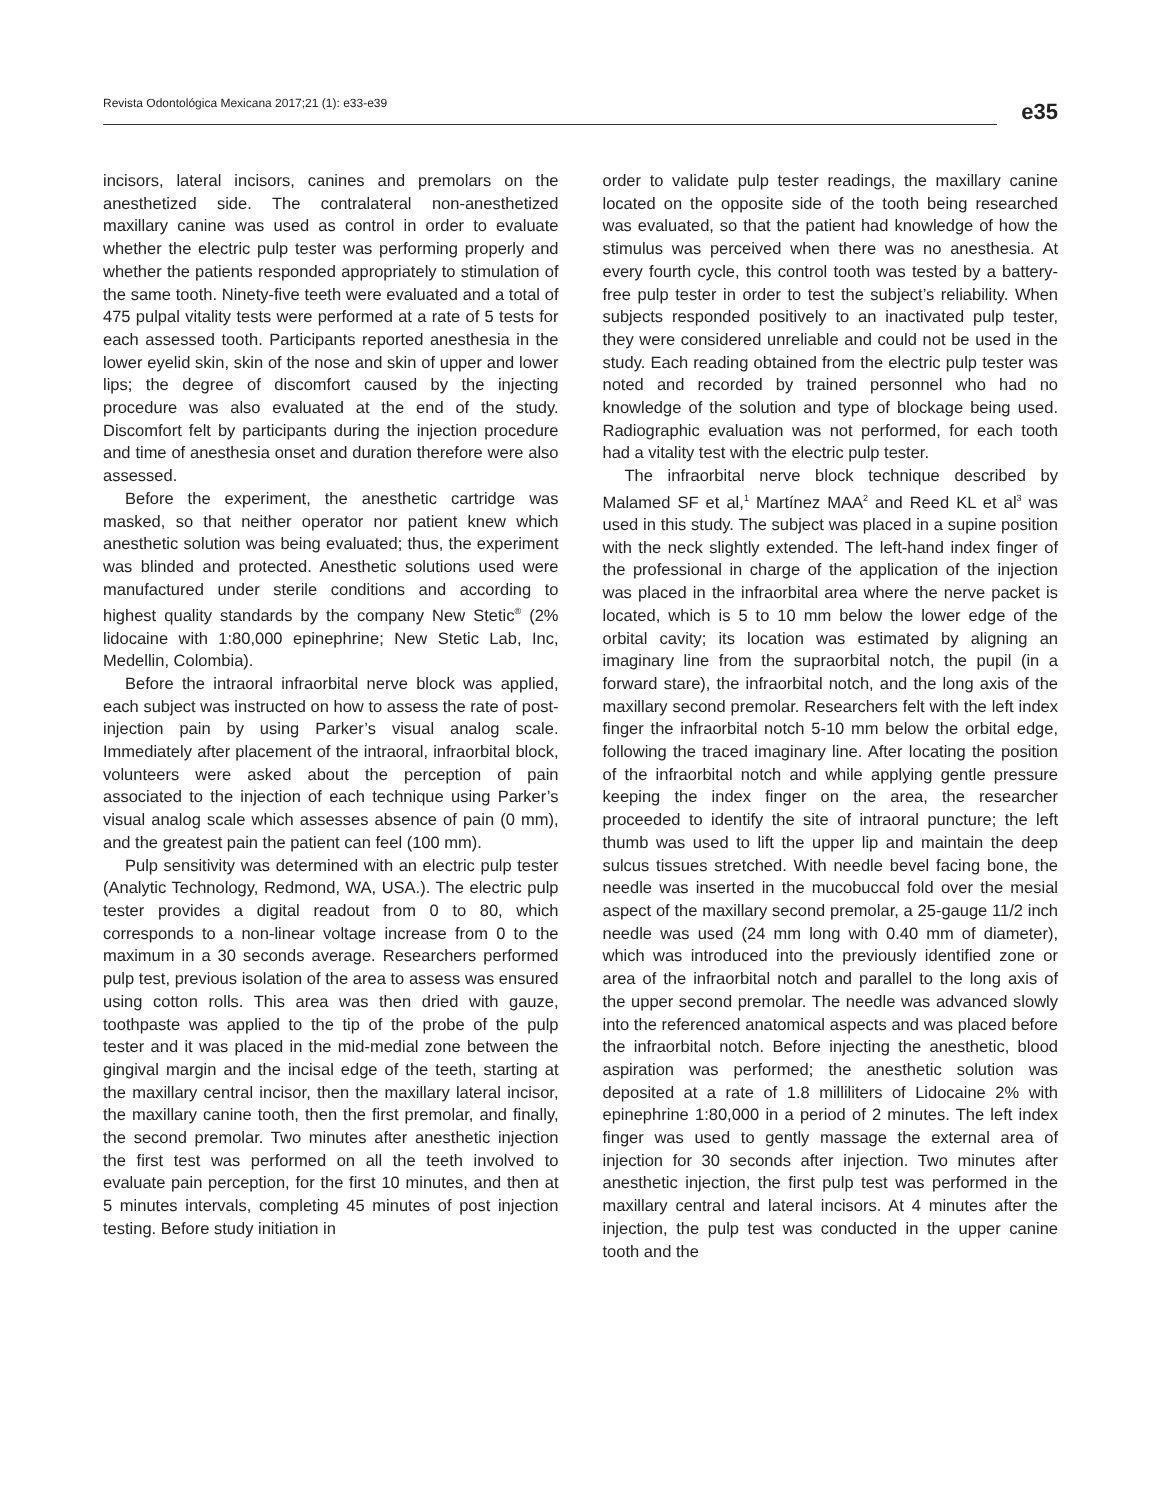Revista Odontológica Mexicana 2017;21 (1): e33-e39
e35
incisors, lateral incisors, canines and premolars on the anesthetized side. The contralateral non-anesthetized maxillary canine was used as control in order to evaluate whether the electric pulp tester was performing properly and whether the patients responded appropriately to stimulation of the same tooth. Ninety-five teeth were evaluated and a total of 475 pulpal vitality tests were performed at a rate of 5 tests for each assessed tooth. Participants reported anesthesia in the lower eyelid skin, skin of the nose and skin of upper and lower lips; the degree of discomfort caused by the injecting procedure was also evaluated at the end of the study. Discomfort felt by participants during the injection procedure and time of anesthesia onset and duration therefore were also assessed.
Before the experiment, the anesthetic cartridge was masked, so that neither operator nor patient knew which anesthetic solution was being evaluated; thus, the experiment was blinded and protected. Anesthetic solutions used were manufactured under sterile conditions and according to highest quality standards by the company New Stetic<sup>®</sup> (2% lidocaine with 1:80,000 epinephrine; New Stetic Lab, Inc, Medellin, Colombia).
Before the intraoral infraorbital nerve block was applied, each subject was instructed on how to assess the rate of post-injection pain by using Parker’s visual analog scale. Immediately after placement of the intraoral, infraorbital block, volunteers were asked about the perception of pain associated to the injection of each technique using Parker’s visual analog scale which assesses absence of pain (0 mm), and the greatest pain the patient can feel (100 mm).
Pulp sensitivity was determined with an electric pulp tester (Analytic Technology, Redmond, WA, USA.). The electric pulp tester provides a digital readout from 0 to 80, which corresponds to a non-linear voltage increase from 0 to the maximum in a 30 seconds average. Researchers performed pulp test, previous isolation of the area to assess was ensured using cotton rolls. This area was then dried with gauze, toothpaste was applied to the tip of the probe of the pulp tester and it was placed in the mid-medial zone between the gingival margin and the incisal edge of the teeth, starting at the maxillary central incisor, then the maxillary lateral incisor, the maxillary canine tooth, then the first premolar, and finally, the second premolar. Two minutes after anesthetic injection the first test was performed on all the teeth involved to evaluate pain perception, for the first 10 minutes, and then at 5 minutes intervals, completing 45 minutes of post injection testing. Before study initiation in
order to validate pulp tester readings, the maxillary canine located on the opposite side of the tooth being researched was evaluated, so that the patient had knowledge of how the stimulus was perceived when there was no anesthesia. At every fourth cycle, this control tooth was tested by a battery-free pulp tester in order to test the subject’s reliability. When subjects responded positively to an inactivated pulp tester, they were considered unreliable and could not be used in the study. Each reading obtained from the electric pulp tester was noted and recorded by trained personnel who had no knowledge of the solution and type of blockage being used. Radiographic evaluation was not performed, for each tooth had a vitality test with the electric pulp tester.
The infraorbital nerve block technique described by Malamed SF et al,<sup>1</sup> Martínez MAA<sup>2</sup> and Reed KL et al<sup>3</sup> was used in this study. The subject was placed in a supine position with the neck slightly extended. The left-hand index finger of the professional in charge of the application of the injection was placed in the infraorbital area where the nerve packet is located, which is 5 to 10 mm below the lower edge of the orbital cavity; its location was estimated by aligning an imaginary line from the supraorbital notch, the pupil (in a forward stare), the infraorbital notch, and the long axis of the maxillary second premolar. Researchers felt with the left index finger the infraorbital notch 5-10 mm below the orbital edge, following the traced imaginary line. After locating the position of the infraorbital notch and while applying gentle pressure keeping the index finger on the area, the researcher proceeded to identify the site of intraoral puncture; the left thumb was used to lift the upper lip and maintain the deep sulcus tissues stretched. With needle bevel facing bone, the needle was inserted in the mucobuccal fold over the mesial aspect of the maxillary second premolar, a 25-gauge 11/2 inch needle was used (24 mm long with 0.40 mm of diameter), which was introduced into the previously identified zone or area of the infraorbital notch and parallel to the long axis of the upper second premolar. The needle was advanced slowly into the referenced anatomical aspects and was placed before the infraorbital notch. Before injecting the anesthetic, blood aspiration was performed; the anesthetic solution was deposited at a rate of 1.8 milliliters of Lidocaine 2% with epinephrine 1:80,000 in a period of 2 minutes. The left index finger was used to gently massage the external area of injection for 30 seconds after injection. Two minutes after anesthetic injection, the first pulp test was performed in the maxillary central and lateral incisors. At 4 minutes after the injection, the pulp test was conducted in the upper canine tooth and the